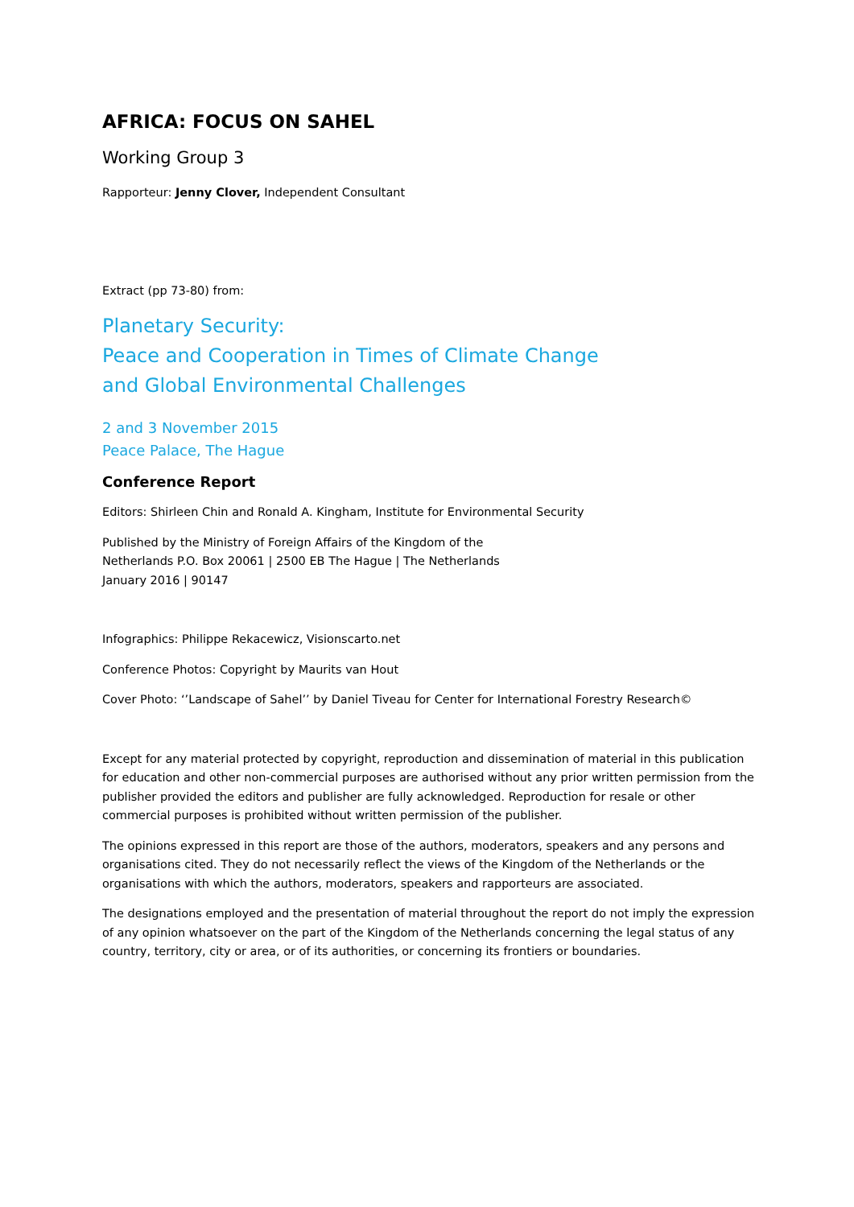AFRICA: FOCUS ON SAHEL
Working Group 3
Rapporteur: Jenny Clover, Independent Consultant
Extract (pp 73-80) from:
Planetary Security:
Peace and Cooperation in Times of Climate Change
and Global Environmental Challenges
2 and 3 November 2015
Peace Palace, The Hague
Conference Report
Editors: Shirleen Chin and Ronald A. Kingham, Institute for Environmental Security
Published by the Ministry of Foreign Affairs of the Kingdom of the
Netherlands P.O. Box 20061 | 2500 EB The Hague | The Netherlands
January 2016 | 90147
Infographics: Philippe Rekacewicz, Visionscarto.net
Conference Photos: Copyright by Maurits van Hout
Cover Photo: ‘’Landscape of Sahel’’ by Daniel Tiveau for Center for International Forestry Research©
Except for any material protected by copyright, reproduction and dissemination of material in this publication for education and other non-commercial purposes are authorised without any prior written permission from the publisher provided the editors and publisher are fully acknowledged. Reproduction for resale or other commercial purposes is prohibited without written permission of the publisher.
The opinions expressed in this report are those of the authors, moderators, speakers and any persons and organisations cited. They do not necessarily reflect the views of the Kingdom of the Netherlands or the organisations with which the authors, moderators, speakers and rapporteurs are associated.
The designations employed and the presentation of material throughout the report do not imply the expression of any opinion whatsoever on the part of the Kingdom of the Netherlands concerning the legal status of any country, territory, city or area, or of its authorities, or concerning its frontiers or boundaries.